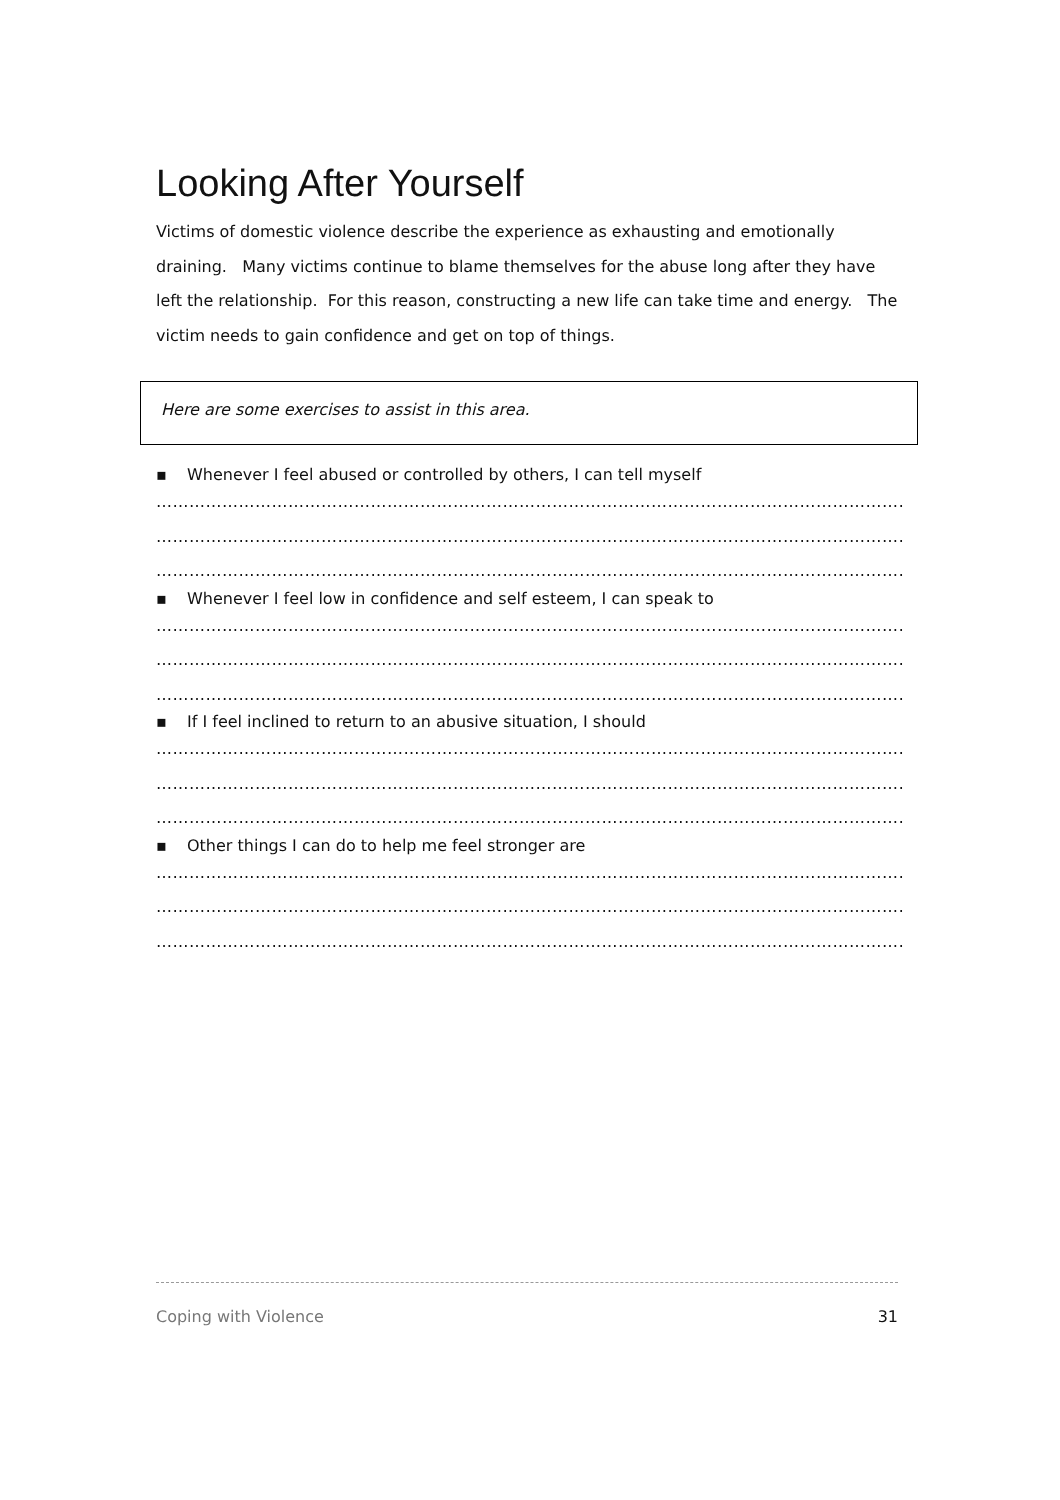Looking After Yourself
Victims of domestic violence describe the experience as exhausting and emotionally draining. Many victims continue to blame themselves for the abuse long after they have left the relationship. For this reason, constructing a new life can take time and energy. The victim needs to gain confidence and get on top of things.
Here are some exercises to assist in this area.
▪ Whenever I feel abused or controlled by others, I can tell myself
……………………………………………………………………………………………………………………………………
……………………………………………………………………………………………………………………………………
……………………………………………………………………………………………………………………………………
▪ Whenever I feel low in confidence and self esteem, I can speak to
……………………………………………………………………………………………………………………………………
……………………………………………………………………………………………………………………………………
……………………………………………………………………………………………………………………………………
▪ If I feel inclined to return to an abusive situation, I should
……………………………………………………………………………………………………………………………………
……………………………………………………………………………………………………………………………………
……………………………………………………………………………………………………………………………………
▪ Other things I can do to help me feel stronger are
……………………………………………………………………………………………………………………………………
……………………………………………………………………………………………………………………………………
……………………………………………………………………………………………………………………………………
Coping with Violence 31